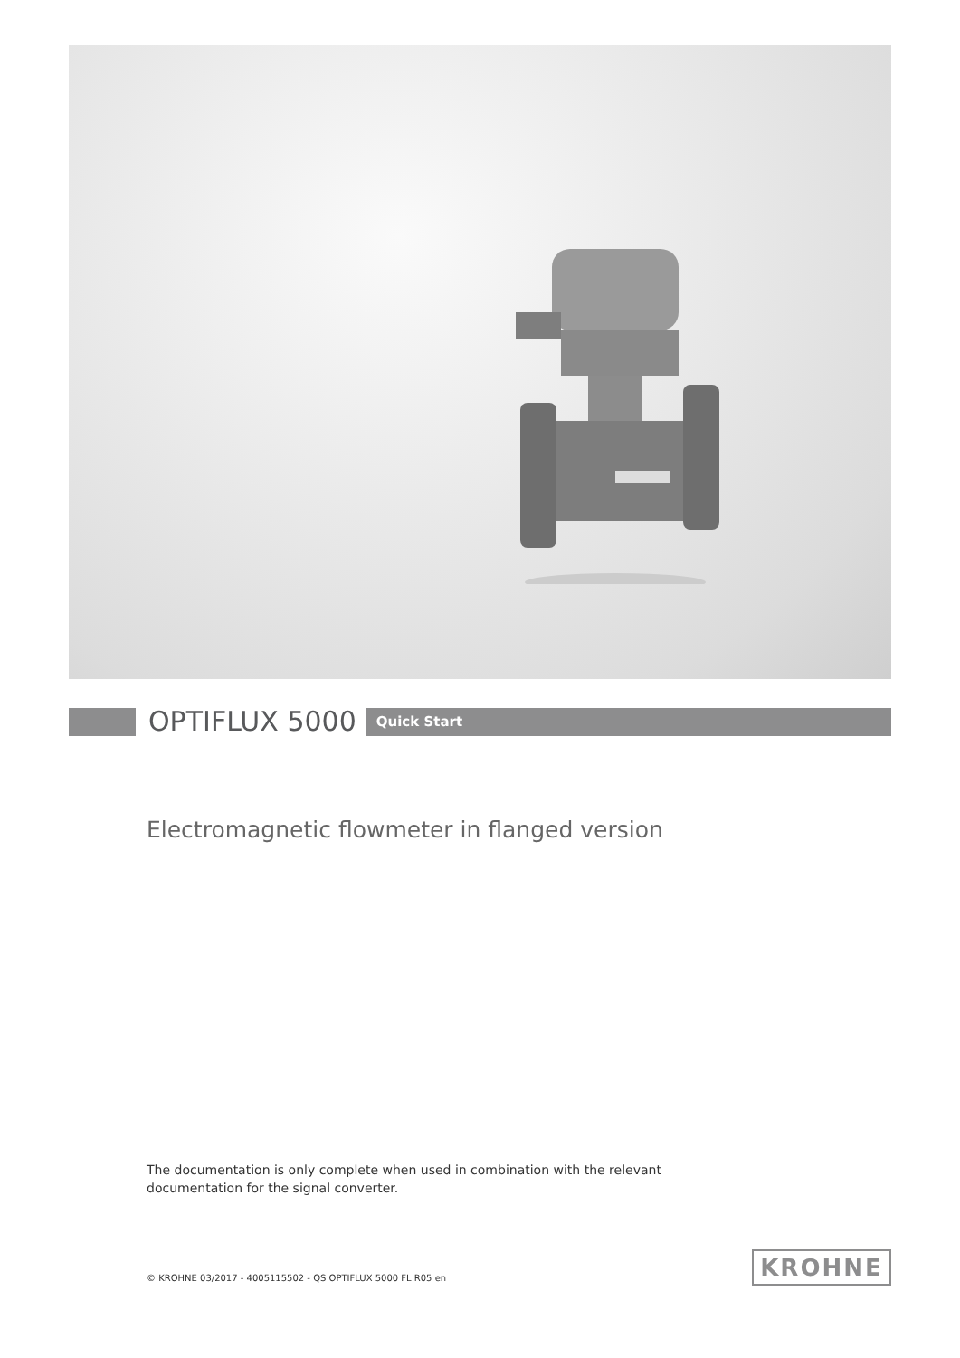OPTIFLUX 5000
Quick Start
Electromagnetic flowmeter in flanged version
The documentation is only complete when used in combination with the relevant
documentation for the signal converter.
© KROHNE 03/2017 - 4005115502 - QS OPTIFLUX 5000 FL R05 en
KROHNE